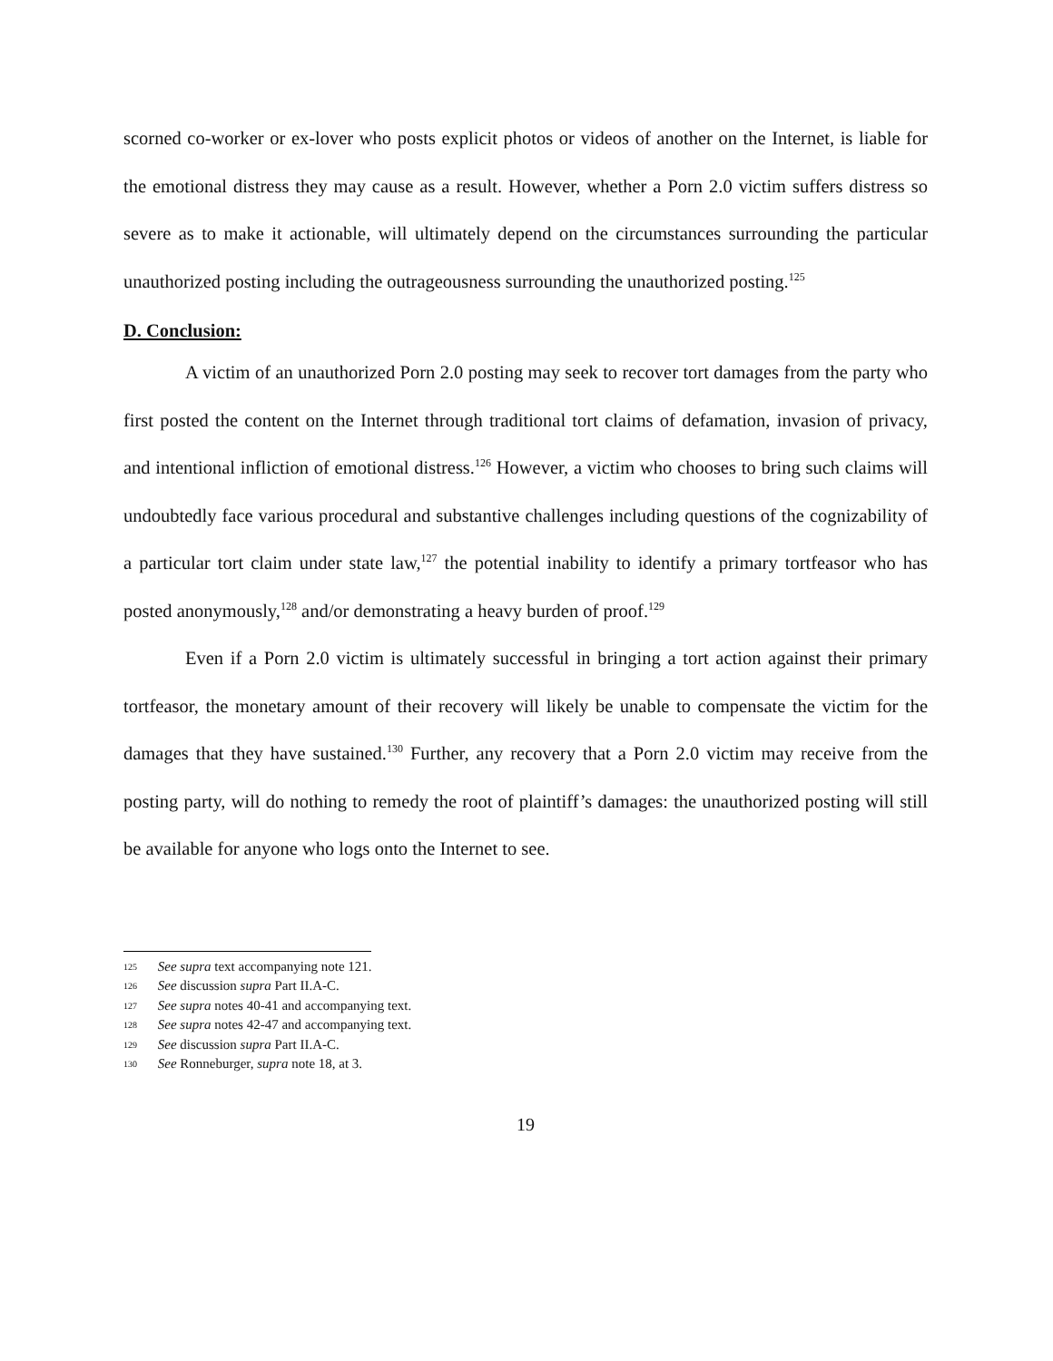scorned co-worker or ex-lover who posts explicit photos or videos of another on the Internet, is liable for the emotional distress they may cause as a result. However, whether a Porn 2.0 victim suffers distress so severe as to make it actionable, will ultimately depend on the circumstances surrounding the particular unauthorized posting including the outrageousness surrounding the unauthorized posting.<sup>125</sup>
D. Conclusion:
A victim of an unauthorized Porn 2.0 posting may seek to recover tort damages from the party who first posted the content on the Internet through traditional tort claims of defamation, invasion of privacy, and intentional infliction of emotional distress.<sup>126</sup> However, a victim who chooses to bring such claims will undoubtedly face various procedural and substantive challenges including questions of the cognizability of a particular tort claim under state law,<sup>127</sup> the potential inability to identify a primary tortfeasor who has posted anonymously,<sup>128</sup> and/or demonstrating a heavy burden of proof.<sup>129</sup>
Even if a Porn 2.0 victim is ultimately successful in bringing a tort action against their primary tortfeasor, the monetary amount of their recovery will likely be unable to compensate the victim for the damages that they have sustained.<sup>130</sup> Further, any recovery that a Porn 2.0 victim may receive from the posting party, will do nothing to remedy the root of plaintiff’s damages: the unauthorized posting will still be available for anyone who logs onto the Internet to see.
125 See supra text accompanying note 121.
126 See discussion supra Part II.A-C.
127 See supra notes 40-41 and accompanying text.
128 See supra notes 42-47 and accompanying text.
129 See discussion supra Part II.A-C.
130 See Ronneburger, supra note 18, at 3.
19